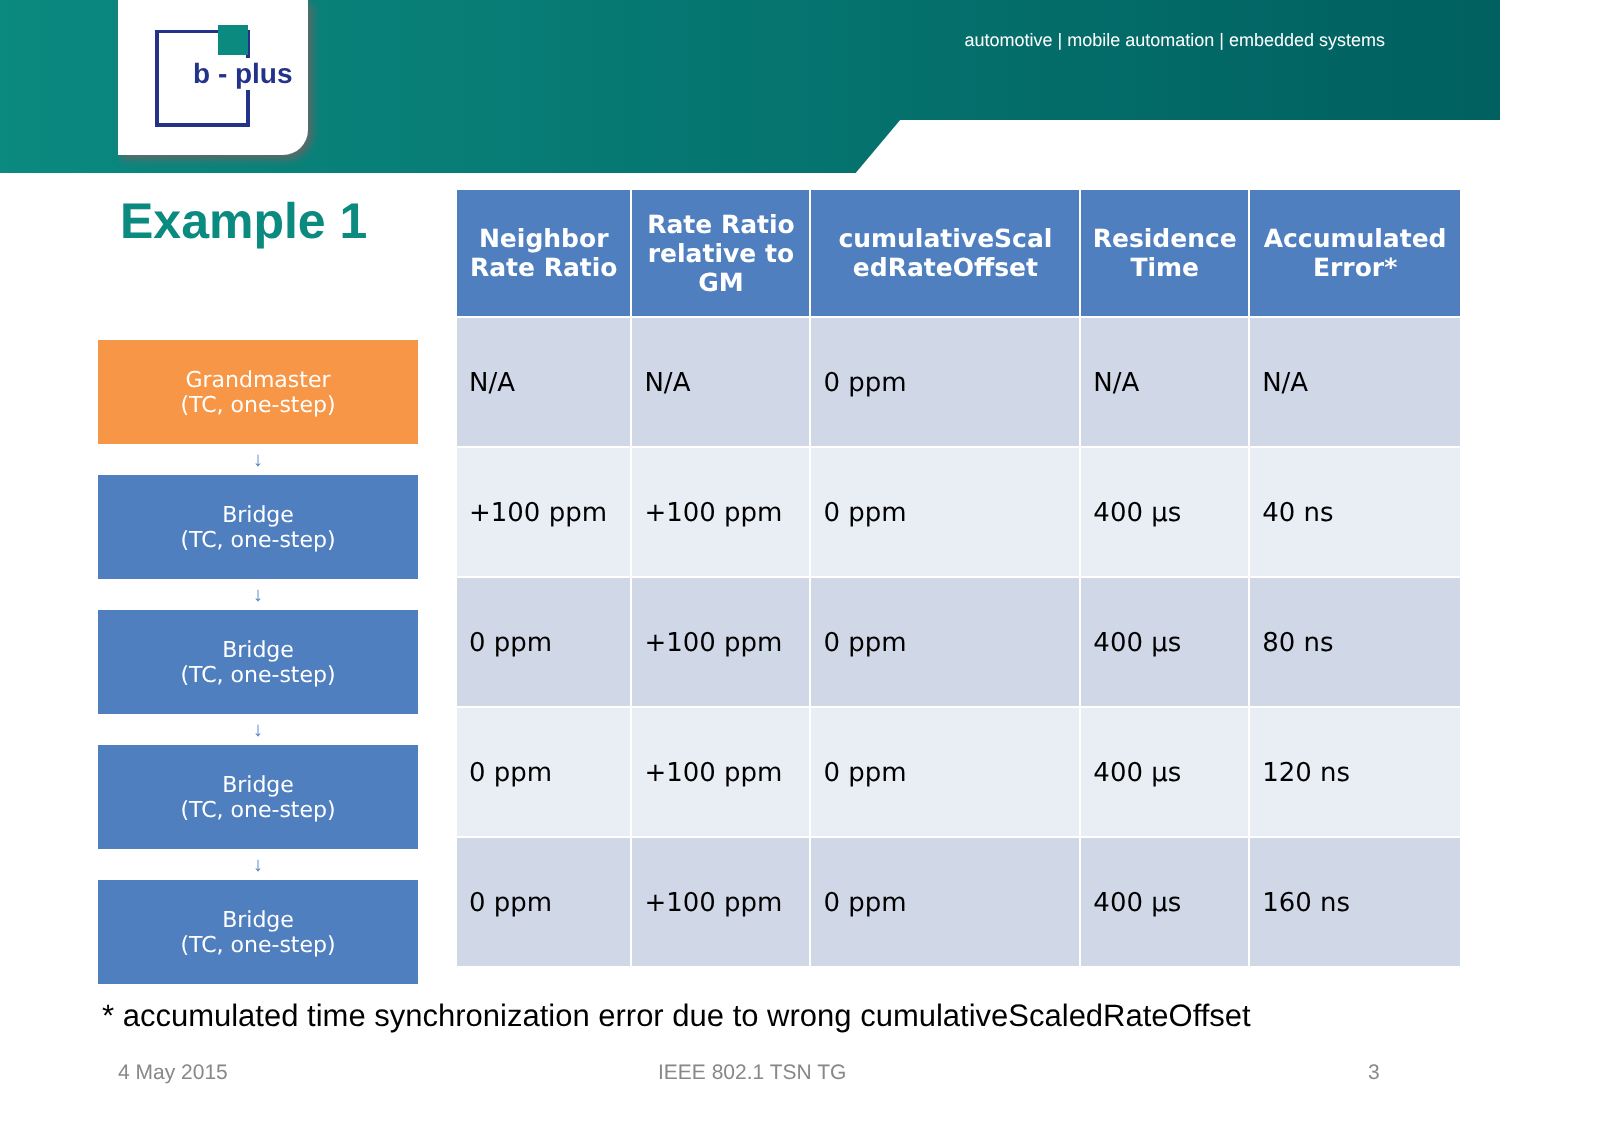b - plus
automotive | mobile automation | embedded systems
Example 1
Grandmaster
(TC, one-step)
↓
Bridge
(TC, one-step)
↓
Bridge
(TC, one-step)
↓
Bridge
(TC, one-step)
↓
Bridge
(TC, one-step)
| Neighbor Rate Ratio | Rate Ratio relative to GM | cumulativeScal edRateOffset | Residence Time | Accumulated Error* |
| --- | --- | --- | --- | --- |
| N/A | N/A | 0 ppm | N/A | N/A |
| +100 ppm | +100 ppm | 0 ppm | 400 µs | 40 ns |
| 0 ppm | +100 ppm | 0 ppm | 400 µs | 80 ns |
| 0 ppm | +100 ppm | 0 ppm | 400 µs | 120 ns |
| 0 ppm | +100 ppm | 0 ppm | 400 µs | 160 ns |
* accumulated time synchronization error due to wrong cumulativeScaledRateOffset
4 May 2015 IEEE 802.1 TSN TG 3